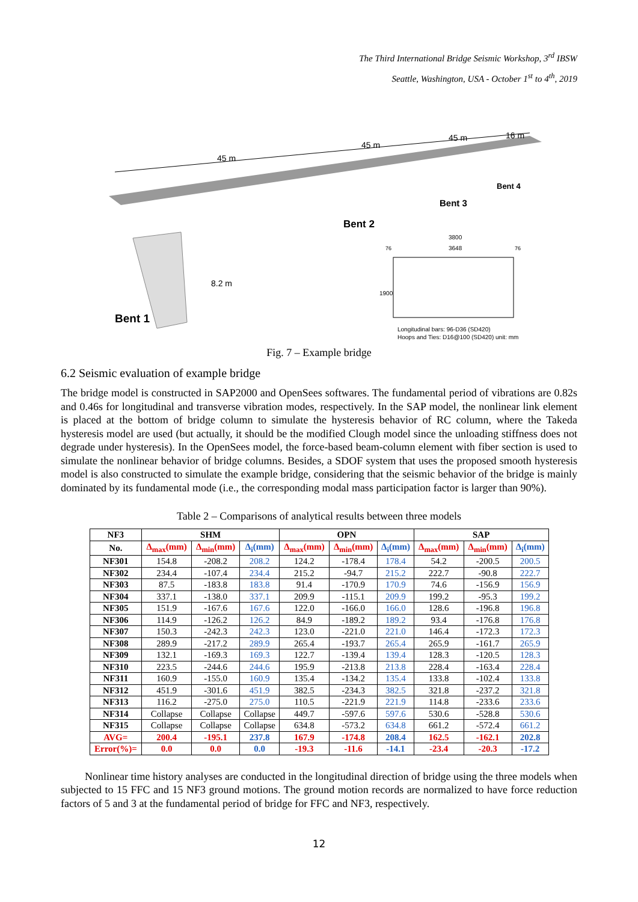The Third International Bridge Seismic Workshop, 3<sup>rd</sup> IBSW
Seattle, Washington, USA - October 1<sup>st</sup> to 4<sup>th</sup>, 2019
45 m
45 m
45 m
16 m
8.2 m
Bent 1
Bent 2
Bent 3
Bent 4
3800
3648
76
76
1900
Longitudinal bars: 96-D36 (SD420)
Hoops and Ties: D16@100 (SD420) unit: mm
Fig. 7 – Example bridge
6.2 Seismic evaluation of example bridge
The bridge model is constructed in SAP2000 and OpenSees softwares. The fundamental period of vibrations are 0.82s and 0.46s for longitudinal and transverse vibration modes, respectively. In the SAP model, the nonlinear link element is placed at the bottom of bridge column to simulate the hysteresis behavior of RC column, where the Takeda hysteresis model are used (but actually, it should be the modified Clough model since the unloading stiffness does not degrade under hysteresis). In the OpenSees model, the force-based beam-column element with fiber section is used to simulate the nonlinear behavior of bridge columns. Besides, a SDOF system that uses the proposed smooth hysteresis model is also constructed to simulate the example bridge, considering that the seismic behavior of the bridge is mainly dominated by its fundamental mode (i.e., the corresponding modal mass participation factor is larger than 90%).
Table 2 – Comparisons of analytical results between three models
| NF3 | SHM | | | OPN | | | SAP | | |
| --- | --- | --- | --- | --- | --- | --- | --- | --- | --- |
| No. | Δ<sub>max</sub>(mm) | Δ<sub>min</sub>(mm) | Δ<sub>i</sub>(mm) | Δ<sub>max</sub>(mm) | Δ<sub>min</sub>(mm) | Δ<sub>i</sub>(mm) | Δ<sub>max</sub>(mm) | Δ<sub>min</sub>(mm) | Δ<sub>i</sub>(mm) |
| NF301 | 154.8 | -208.2 | 208.2 | 124.2 | -178.4 | 178.4 | 54.2 | -200.5 | 200.5 |
| NF302 | 234.4 | -107.4 | 234.4 | 215.2 | -94.7 | 215.2 | 222.7 | -90.8 | 222.7 |
| NF303 | 87.5 | -183.8 | 183.8 | 91.4 | -170.9 | 170.9 | 74.6 | -156.9 | 156.9 |
| NF304 | 337.1 | -138.0 | 337.1 | 209.9 | -115.1 | 209.9 | 199.2 | -95.3 | 199.2 |
| NF305 | 151.9 | -167.6 | 167.6 | 122.0 | -166.0 | 166.0 | 128.6 | -196.8 | 196.8 |
| NF306 | 114.9 | -126.2 | 126.2 | 84.9 | -189.2 | 189.2 | 93.4 | -176.8 | 176.8 |
| NF307 | 150.3 | -242.3 | 242.3 | 123.0 | -221.0 | 221.0 | 146.4 | -172.3 | 172.3 |
| NF308 | 289.9 | -217.2 | 289.9 | 265.4 | -193.7 | 265.4 | 265.9 | -161.7 | 265.9 |
| NF309 | 132.1 | -169.3 | 169.3 | 122.7 | -139.4 | 139.4 | 128.3 | -120.5 | 128.3 |
| NF310 | 223.5 | -244.6 | 244.6 | 195.9 | -213.8 | 213.8 | 228.4 | -163.4 | 228.4 |
| NF311 | 160.9 | -155.0 | 160.9 | 135.4 | -134.2 | 135.4 | 133.8 | -102.4 | 133.8 |
| NF312 | 451.9 | -301.6 | 451.9 | 382.5 | -234.3 | 382.5 | 321.8 | -237.2 | 321.8 |
| NF313 | 116.2 | -275.0 | 275.0 | 110.5 | -221.9 | 221.9 | 114.8 | -233.6 | 233.6 |
| NF314 | Collapse | Collapse | Collapse | 449.7 | -597.6 | 597.6 | 530.6 | -528.8 | 530.6 |
| NF315 | Collapse | Collapse | Collapse | 634.8 | -573.2 | 634.8 | 661.2 | -572.4 | 661.2 |
| AVG= | 200.4 | -195.1 | 237.8 | 167.9 | -174.8 | 208.4 | 162.5 | -162.1 | 202.8 |
| Error(%)= | 0.0 | 0.0 | 0.0 | -19.3 | -11.6 | -14.1 | -23.4 | -20.3 | -17.2 |
Nonlinear time history analyses are conducted in the longitudinal direction of bridge using the three models when subjected to 15 FFC and 15 NF3 ground motions. The ground motion records are normalized to have force reduction factors of 5 and 3 at the fundamental period of bridge for FFC and NF3, respectively.
12